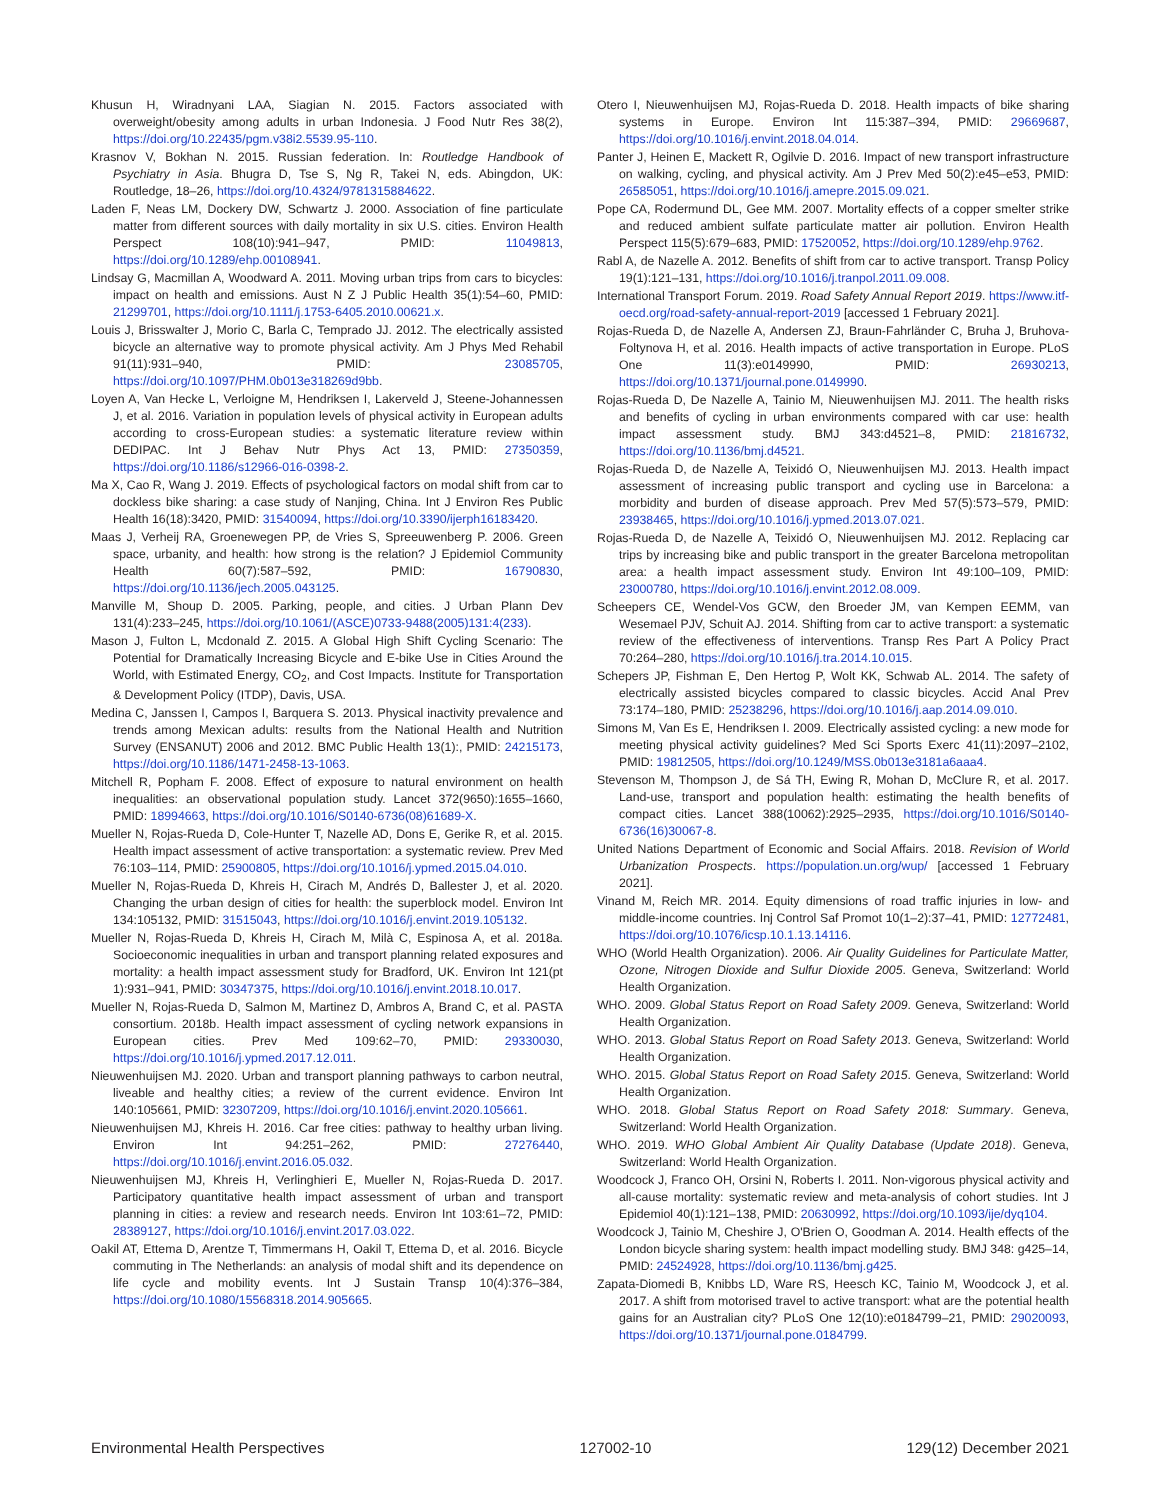Khusun H, Wiradnyani LAA, Siagian N. 2015. Factors associated with overweight/obesity among adults in urban Indonesia. J Food Nutr Res 38(2), https://doi.org/10.22435/pgm.v38i2.5539.95-110.
Krasnov V, Bokhan N. 2015. Russian federation. In: Routledge Handbook of Psychiatry in Asia. Bhugra D, Tse S, Ng R, Takei N, eds. Abingdon, UK: Routledge, 18–26, https://doi.org/10.4324/9781315884622.
Laden F, Neas LM, Dockery DW, Schwartz J. 2000. Association of fine particulate matter from different sources with daily mortality in six U.S. cities. Environ Health Perspect 108(10):941–947, PMID: 11049813, https://doi.org/10.1289/ehp.00108941.
Lindsay G, Macmillan A, Woodward A. 2011. Moving urban trips from cars to bicycles: impact on health and emissions. Aust N Z J Public Health 35(1):54–60, PMID: 21299701, https://doi.org/10.1111/j.1753-6405.2010.00621.x.
Louis J, Brisswalter J, Morio C, Barla C, Temprado JJ. 2012. The electrically assisted bicycle an alternative way to promote physical activity. Am J Phys Med Rehabil 91(11):931–940, PMID: 23085705, https://doi.org/10.1097/PHM.0b013e318269d9bb.
Loyen A, Van Hecke L, Verloigne M, Hendriksen I, Lakerveld J, Steene-Johannessen J, et al. 2016. Variation in population levels of physical activity in European adults according to cross-European studies: a systematic literature review within DEDIPAC. Int J Behav Nutr Phys Act 13, PMID: 27350359, https://doi.org/10.1186/s12966-016-0398-2.
Ma X, Cao R, Wang J. 2019. Effects of psychological factors on modal shift from car to dockless bike sharing: a case study of Nanjing, China. Int J Environ Res Public Health 16(18):3420, PMID: 31540094, https://doi.org/10.3390/ijerph16183420.
Maas J, Verheij RA, Groenewegen PP, de Vries S, Spreeuwenberg P. 2006. Green space, urbanity, and health: how strong is the relation? J Epidemiol Community Health 60(7):587–592, PMID: 16790830, https://doi.org/10.1136/jech.2005.043125.
Manville M, Shoup D. 2005. Parking, people, and cities. J Urban Plann Dev 131(4):233–245, https://doi.org/10.1061/(ASCE)0733-9488(2005)131:4(233).
Mason J, Fulton L, Mcdonald Z. 2015. A Global High Shift Cycling Scenario: The Potential for Dramatically Increasing Bicycle and E-bike Use in Cities Around the World, with Estimated Energy, CO<sub>2</sub>, and Cost Impacts. Institute for Transportation & Development Policy (ITDP), Davis, USA.
Medina C, Janssen I, Campos I, Barquera S. 2013. Physical inactivity prevalence and trends among Mexican adults: results from the National Health and Nutrition Survey (ENSANUT) 2006 and 2012. BMC Public Health 13(1):, PMID: 24215173, https://doi.org/10.1186/1471-2458-13-1063.
Mitchell R, Popham F. 2008. Effect of exposure to natural environment on health inequalities: an observational population study. Lancet 372(9650):1655–1660, PMID: 18994663, https://doi.org/10.1016/S0140-6736(08)61689-X.
Mueller N, Rojas-Rueda D, Cole-Hunter T, Nazelle AD, Dons E, Gerike R, et al. 2015. Health impact assessment of active transportation: a systematic review. Prev Med 76:103–114, PMID: 25900805, https://doi.org/10.1016/j.ypmed.2015.04.010.
Mueller N, Rojas-Rueda D, Khreis H, Cirach M, Andrés D, Ballester J, et al. 2020. Changing the urban design of cities for health: the superblock model. Environ Int 134:105132, PMID: 31515043, https://doi.org/10.1016/j.envint.2019.105132.
Mueller N, Rojas-Rueda D, Khreis H, Cirach M, Milà C, Espinosa A, et al. 2018a. Socioeconomic inequalities in urban and transport planning related exposures and mortality: a health impact assessment study for Bradford, UK. Environ Int 121(pt 1):931–941, PMID: 30347375, https://doi.org/10.1016/j.envint.2018.10.017.
Mueller N, Rojas-Rueda D, Salmon M, Martinez D, Ambros A, Brand C, et al. PASTA consortium. 2018b. Health impact assessment of cycling network expansions in European cities. Prev Med 109:62–70, PMID: 29330030, https://doi.org/10.1016/j.ypmed.2017.12.011.
Nieuwenhuijsen MJ. 2020. Urban and transport planning pathways to carbon neutral, liveable and healthy cities; a review of the current evidence. Environ Int 140:105661, PMID: 32307209, https://doi.org/10.1016/j.envint.2020.105661.
Nieuwenhuijsen MJ, Khreis H. 2016. Car free cities: pathway to healthy urban living. Environ Int 94:251–262, PMID: 27276440, https://doi.org/10.1016/j.envint.2016.05.032.
Nieuwenhuijsen MJ, Khreis H, Verlinghieri E, Mueller N, Rojas-Rueda D. 2017. Participatory quantitative health impact assessment of urban and transport planning in cities: a review and research needs. Environ Int 103:61–72, PMID: 28389127, https://doi.org/10.1016/j.envint.2017.03.022.
Oakil AT, Ettema D, Arentze T, Timmermans H, Oakil T, Ettema D, et al. 2016. Bicycle commuting in The Netherlands: an analysis of modal shift and its dependence on life cycle and mobility events. Int J Sustain Transp 10(4):376–384, https://doi.org/10.1080/15568318.2014.905665.
Otero I, Nieuwenhuijsen MJ, Rojas-Rueda D. 2018. Health impacts of bike sharing systems in Europe. Environ Int 115:387–394, PMID: 29669687, https://doi.org/10.1016/j.envint.2018.04.014.
Panter J, Heinen E, Mackett R, Ogilvie D. 2016. Impact of new transport infrastructure on walking, cycling, and physical activity. Am J Prev Med 50(2):e45–e53, PMID: 26585051, https://doi.org/10.1016/j.amepre.2015.09.021.
Pope CA, Rodermund DL, Gee MM. 2007. Mortality effects of a copper smelter strike and reduced ambient sulfate particulate matter air pollution. Environ Health Perspect 115(5):679–683, PMID: 17520052, https://doi.org/10.1289/ehp.9762.
Rabl A, de Nazelle A. 2012. Benefits of shift from car to active transport. Transp Policy 19(1):121–131, https://doi.org/10.1016/j.tranpol.2011.09.008.
International Transport Forum. 2019. Road Safety Annual Report 2019. https://www.itf-oecd.org/road-safety-annual-report-2019 [accessed 1 February 2021].
Rojas-Rueda D, de Nazelle A, Andersen ZJ, Braun-Fahrländer C, Bruha J, Bruhova-Foltynova H, et al. 2016. Health impacts of active transportation in Europe. PLoS One 11(3):e0149990, PMID: 26930213, https://doi.org/10.1371/journal.pone.0149990.
Rojas-Rueda D, De Nazelle A, Tainio M, Nieuwenhuijsen MJ. 2011. The health risks and benefits of cycling in urban environments compared with car use: health impact assessment study. BMJ 343:d4521–8, PMID: 21816732, https://doi.org/10.1136/bmj.d4521.
Rojas-Rueda D, de Nazelle A, Teixidó O, Nieuwenhuijsen MJ. 2013. Health impact assessment of increasing public transport and cycling use in Barcelona: a morbidity and burden of disease approach. Prev Med 57(5):573–579, PMID: 23938465, https://doi.org/10.1016/j.ypmed.2013.07.021.
Rojas-Rueda D, de Nazelle A, Teixidó O, Nieuwenhuijsen MJ. 2012. Replacing car trips by increasing bike and public transport in the greater Barcelona metropolitan area: a health impact assessment study. Environ Int 49:100–109, PMID: 23000780, https://doi.org/10.1016/j.envint.2012.08.009.
Scheepers CE, Wendel-Vos GCW, den Broeder JM, van Kempen EEMM, van Wesemael PJV, Schuit AJ. 2014. Shifting from car to active transport: a systematic review of the effectiveness of interventions. Transp Res Part A Policy Pract 70:264–280, https://doi.org/10.1016/j.tra.2014.10.015.
Schepers JP, Fishman E, Den Hertog P, Wolt KK, Schwab AL. 2014. The safety of electrically assisted bicycles compared to classic bicycles. Accid Anal Prev 73:174–180, PMID: 25238296, https://doi.org/10.1016/j.aap.2014.09.010.
Simons M, Van Es E, Hendriksen I. 2009. Electrically assisted cycling: a new mode for meeting physical activity guidelines? Med Sci Sports Exerc 41(11):2097–2102, PMID: 19812505, https://doi.org/10.1249/MSS.0b013e3181a6aaa4.
Stevenson M, Thompson J, de Sá TH, Ewing R, Mohan D, McClure R, et al. 2017. Land-use, transport and population health: estimating the health benefits of compact cities. Lancet 388(10062):2925–2935, https://doi.org/10.1016/S0140-6736(16)30067-8.
United Nations Department of Economic and Social Affairs. 2018. Revision of World Urbanization Prospects. https://population.un.org/wup/ [accessed 1 February 2021].
Vinand M, Reich MR. 2014. Equity dimensions of road traffic injuries in low- and middle-income countries. Inj Control Saf Promot 10(1–2):37–41, PMID: 12772481, https://doi.org/10.1076/icsp.10.1.13.14116.
WHO (World Health Organization). 2006. Air Quality Guidelines for Particulate Matter, Ozone, Nitrogen Dioxide and Sulfur Dioxide 2005. Geneva, Switzerland: World Health Organization.
WHO. 2009. Global Status Report on Road Safety 2009. Geneva, Switzerland: World Health Organization.
WHO. 2013. Global Status Report on Road Safety 2013. Geneva, Switzerland: World Health Organization.
WHO. 2015. Global Status Report on Road Safety 2015. Geneva, Switzerland: World Health Organization.
WHO. 2018. Global Status Report on Road Safety 2018: Summary. Geneva, Switzerland: World Health Organization.
WHO. 2019. WHO Global Ambient Air Quality Database (Update 2018). Geneva, Switzerland: World Health Organization.
Woodcock J, Franco OH, Orsini N, Roberts I. 2011. Non-vigorous physical activity and all-cause mortality: systematic review and meta-analysis of cohort studies. Int J Epidemiol 40(1):121–138, PMID: 20630992, https://doi.org/10.1093/ije/dyq104.
Woodcock J, Tainio M, Cheshire J, O'Brien O, Goodman A. 2014. Health effects of the London bicycle sharing system: health impact modelling study. BMJ 348: g425–14, PMID: 24524928, https://doi.org/10.1136/bmj.g425.
Zapata-Diomedi B, Knibbs LD, Ware RS, Heesch KC, Tainio M, Woodcock J, et al. 2017. A shift from motorised travel to active transport: what are the potential health gains for an Australian city? PLoS One 12(10):e0184799–21, PMID: 29020093, https://doi.org/10.1371/journal.pone.0184799.
Environmental Health Perspectives 127002-10 129(12) December 2021